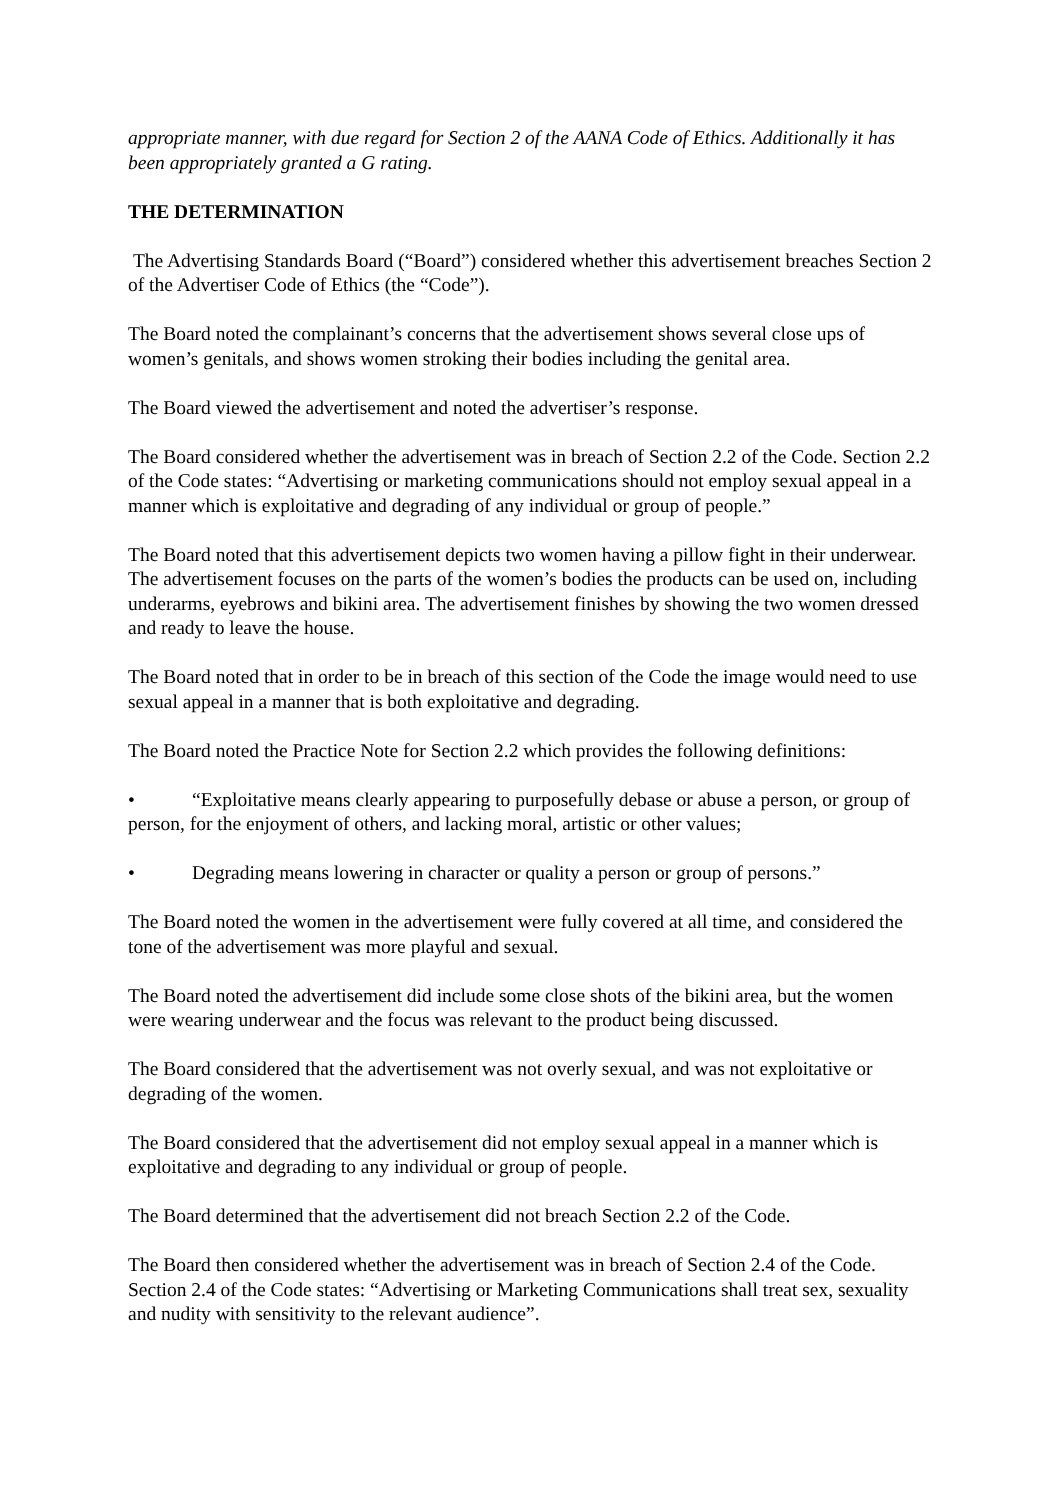appropriate manner, with due regard for Section 2 of the AANA Code of Ethics. Additionally it has been appropriately granted a G rating.
THE DETERMINATION
The Advertising Standards Board (“Board”) considered whether this advertisement breaches Section 2 of the Advertiser Code of Ethics (the “Code”).
The Board noted the complainant’s concerns that the advertisement shows several close ups of women’s genitals, and shows women stroking their bodies including the genital area.
The Board viewed the advertisement and noted the advertiser’s response.
The Board considered whether the advertisement was in breach of Section 2.2 of the Code. Section 2.2 of the Code states: “Advertising or marketing communications should not employ sexual appeal in a manner which is exploitative and degrading of any individual or group of people.”
The Board noted that this advertisement depicts two women having a pillow fight in their underwear. The advertisement focuses on the parts of the women’s bodies the products can be used on, including underarms, eyebrows and bikini area. The advertisement finishes by showing the two women dressed and ready to leave the house.
The Board noted that in order to be in breach of this section of the Code the image would need to use sexual appeal in a manner that is both exploitative and degrading.
The Board noted the Practice Note for Section 2.2 which provides the following definitions:
• “Exploitative means clearly appearing to purposefully debase or abuse a person, or group of person, for the enjoyment of others, and lacking moral, artistic or other values;
• Degrading means lowering in character or quality a person or group of persons.”
The Board noted the women in the advertisement were fully covered at all time, and considered the tone of the advertisement was more playful and sexual.
The Board noted the advertisement did include some close shots of the bikini area, but the women were wearing underwear and the focus was relevant to the product being discussed.
The Board considered that the advertisement was not overly sexual, and was not exploitative or degrading of the women.
The Board considered that the advertisement did not employ sexual appeal in a manner which is exploitative and degrading to any individual or group of people.
The Board determined that the advertisement did not breach Section 2.2 of the Code.
The Board then considered whether the advertisement was in breach of Section 2.4 of the Code. Section 2.4 of the Code states: “Advertising or Marketing Communications shall treat sex, sexuality and nudity with sensitivity to the relevant audience”.